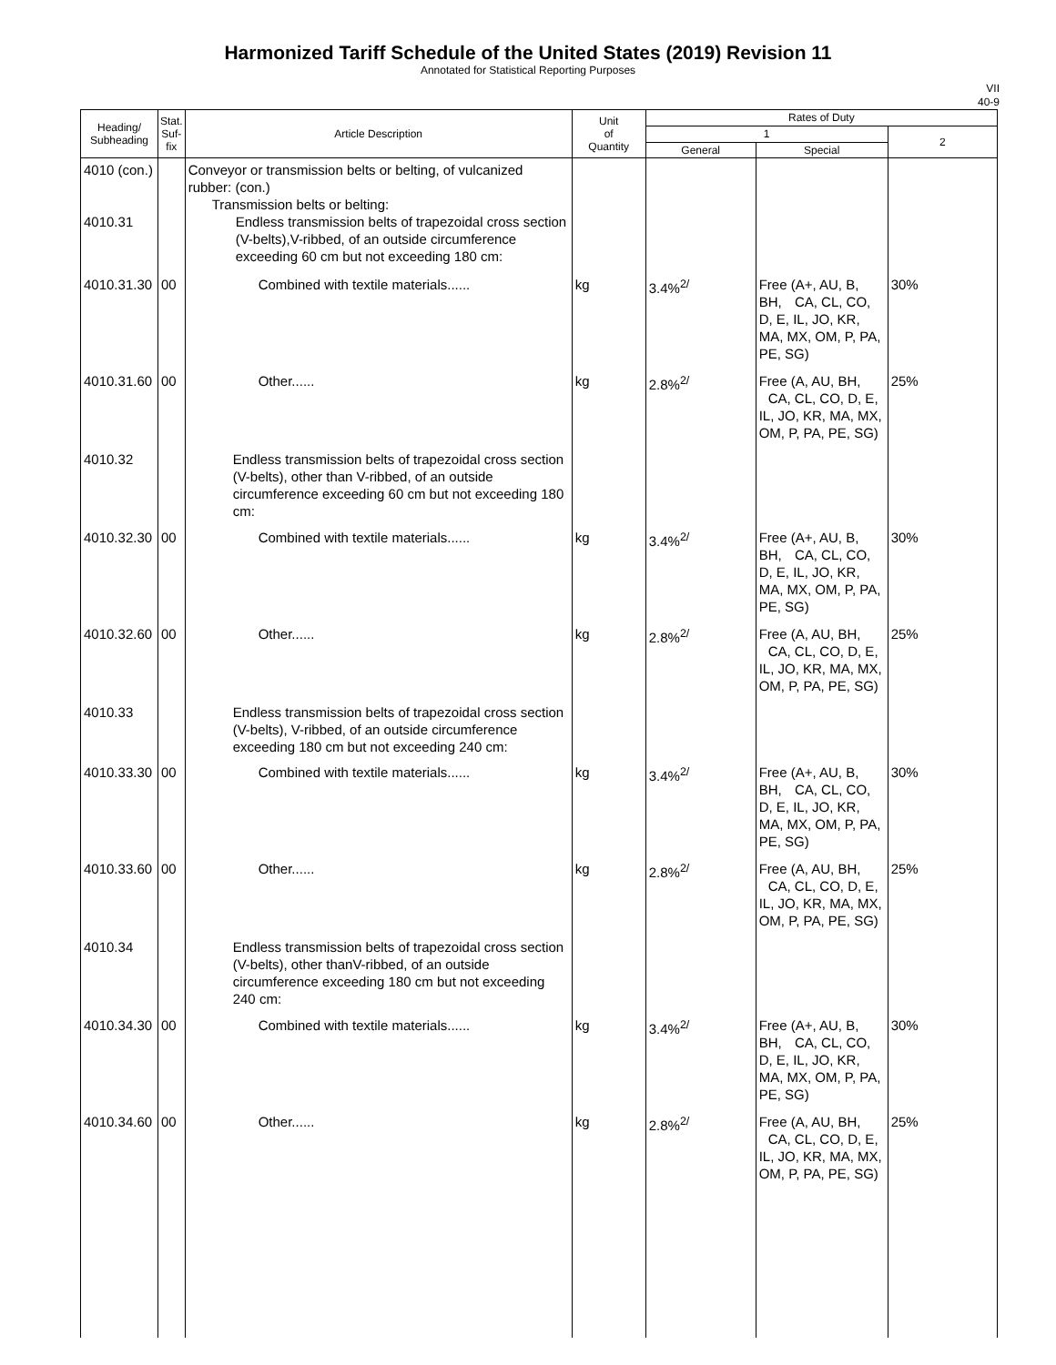Harmonized Tariff Schedule of the United States (2019) Revision 11
Annotated for Statistical Reporting Purposes
VII
40-9
| Heading/ Subheading | Stat. Suf- fix | Article Description | Unit of Quantity | Rates of Duty | | |
| --- | --- | --- | --- | --- | --- | --- |
| | | | | 1 | | 2 |
| | | | | General | Special | |
| 4010 (con.) 4010.31 | | Conveyor or transmission belts or belting, of vulcanized rubber: (con.) Transmission belts or belting: Endless transmission belts of trapezoidal cross section (V-belts),V-ribbed, of an outside circumference exceeding 60 cm but not exceeding 180 cm: | | | | |
| 4010.31.30 | 00 | Combined with textile materials...... | kg | 3.4%<sup>2/</sup> | Free (A+, AU, B, BH, CA, CL, CO, D, E, IL, JO, KR, MA, MX, OM, P, PA, PE, SG) | 30% |
| 4010.31.60 | 00 | Other...... | kg | 2.8%<sup>2/</sup> | Free (A, AU, BH, CA, CL, CO, D, E, IL, JO, KR, MA, MX, OM, P, PA, PE, SG) | 25% |
| 4010.32 | | Endless transmission belts of trapezoidal cross section (V-belts), other than V-ribbed, of an outside circumference exceeding 60 cm but not exceeding 180 cm: | | | | |
| 4010.32.30 | 00 | Combined with textile materials...... | kg | 3.4%<sup>2/</sup> | Free (A+, AU, B, BH, CA, CL, CO, D, E, IL, JO, KR, MA, MX, OM, P, PA, PE, SG) | 30% |
| 4010.32.60 | 00 | Other...... | kg | 2.8%<sup>2/</sup> | Free (A, AU, BH, CA, CL, CO, D, E, IL, JO, KR, MA, MX, OM, P, PA, PE, SG) | 25% |
| 4010.33 | | Endless transmission belts of trapezoidal cross section (V-belts), V-ribbed, of an outside circumference exceeding 180 cm but not exceeding 240 cm: | | | | |
| 4010.33.30 | 00 | Combined with textile materials...... | kg | 3.4%<sup>2/</sup> | Free (A+, AU, B, BH, CA, CL, CO, D, E, IL, JO, KR, MA, MX, OM, P, PA, PE, SG) | 30% |
| 4010.33.60 | 00 | Other...... | kg | 2.8%<sup>2/</sup> | Free (A, AU, BH, CA, CL, CO, D, E, IL, JO, KR, MA, MX, OM, P, PA, PE, SG) | 25% |
| 4010.34 | | Endless transmission belts of trapezoidal cross section (V-belts), other thanV-ribbed, of an outside circumference exceeding 180 cm but not exceeding 240 cm: | | | | |
| 4010.34.30 | 00 | Combined with textile materials...... | kg | 3.4%<sup>2/</sup> | Free (A+, AU, B, BH, CA, CL, CO, D, E, IL, JO, KR, MA, MX, OM, P, PA, PE, SG) | 30% |
| 4010.34.60 | 00 | Other...... | kg | 2.8%<sup>2/</sup> | Free (A, AU, BH, CA, CL, CO, D, E, IL, JO, KR, MA, MX, OM, P, PA, PE, SG) | 25% |